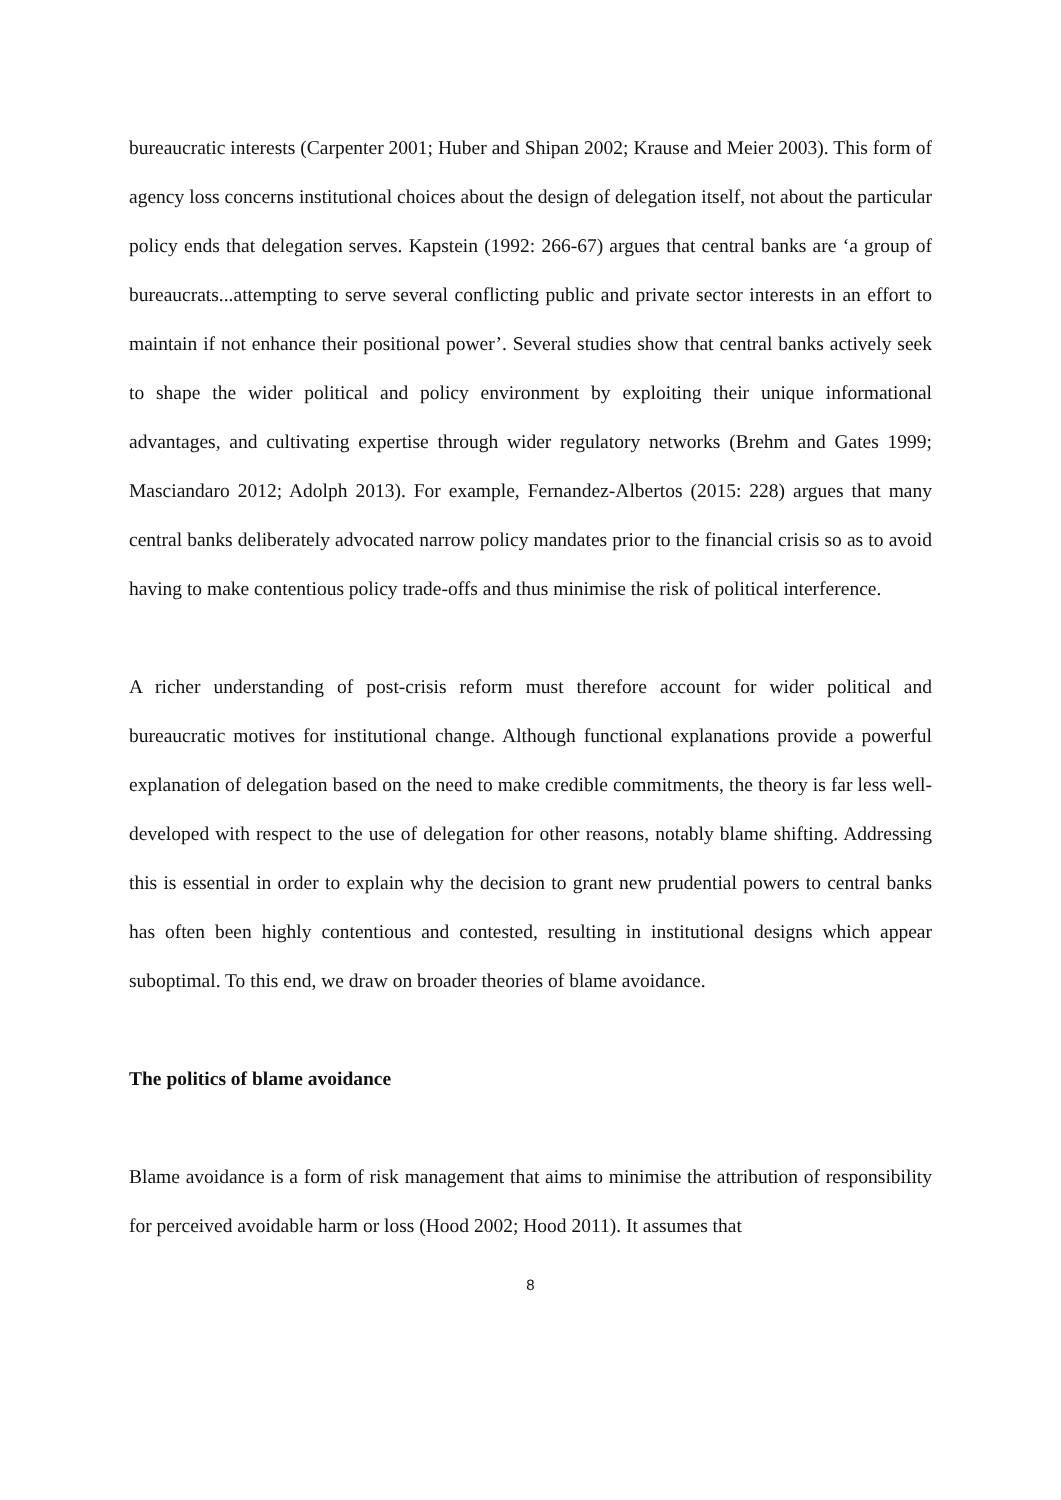bureaucratic interests (Carpenter 2001; Huber and Shipan 2002; Krause and Meier 2003). This form of agency loss concerns institutional choices about the design of delegation itself, not about the particular policy ends that delegation serves. Kapstein (1992: 266-67) argues that central banks are ‘a group of bureaucrats...attempting to serve several conflicting public and private sector interests in an effort to maintain if not enhance their positional power’. Several studies show that central banks actively seek to shape the wider political and policy environment by exploiting their unique informational advantages, and cultivating expertise through wider regulatory networks (Brehm and Gates 1999; Masciandaro 2012; Adolph 2013). For example, Fernandez-Albertos (2015: 228) argues that many central banks deliberately advocated narrow policy mandates prior to the financial crisis so as to avoid having to make contentious policy trade-offs and thus minimise the risk of political interference.
A richer understanding of post-crisis reform must therefore account for wider political and bureaucratic motives for institutional change. Although functional explanations provide a powerful explanation of delegation based on the need to make credible commitments, the theory is far less well-developed with respect to the use of delegation for other reasons, notably blame shifting. Addressing this is essential in order to explain why the decision to grant new prudential powers to central banks has often been highly contentious and contested, resulting in institutional designs which appear suboptimal. To this end, we draw on broader theories of blame avoidance.
The politics of blame avoidance
Blame avoidance is a form of risk management that aims to minimise the attribution of responsibility for perceived avoidable harm or loss (Hood 2002; Hood 2011). It assumes that
8